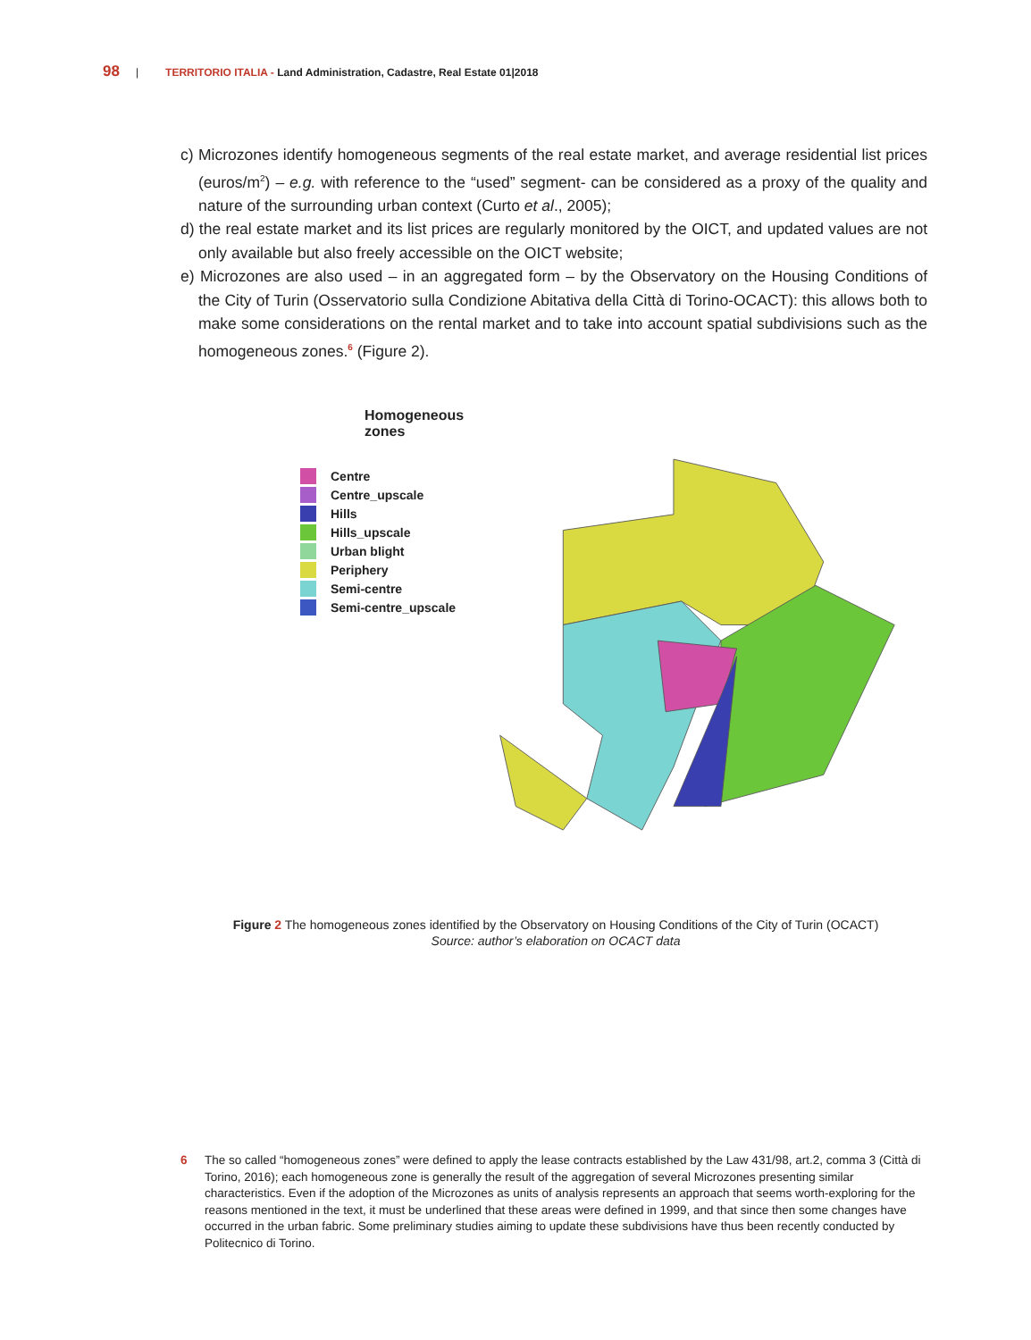98 | TERRITORIO ITALIA - Land Administration, Cadastre, Real Estate 01|2018
c) Microzones identify homogeneous segments of the real estate market, and average residential list prices (euros/m<sup>2</sup>) – e.g. with reference to the “used” segment- can be considered as a proxy of the quality and nature of the surrounding urban context (Curto et al., 2005);
d) the real estate market and its list prices are regularly monitored by the OICT, and updated values are not only available but also freely accessible on the OICT website;
e) Microzones are also used – in an aggregated form – by the Observatory on the Housing Conditions of the City of Turin (Osservatorio sulla Condizione Abitativa della Città di Torino-OCACT): this allows both to make some considerations on the rental market and to take into account spatial subdivisions such as the homogeneous zones.<sup>6</sup> (Figure 2).
Homogeneous zones
Centre
Centre_upscale
Hills
Hills_upscale
Urban blight
Periphery
Semi-centre
Semi-centre_upscale
Figure 2 The homogeneous zones identified by the Observatory on Housing Conditions of the City of Turin (OCACT)
Source: author’s elaboration on OCACT data
6 The so called “homogeneous zones” were defined to apply the lease contracts established by the Law 431/98, art.2, comma 3 (Città di Torino, 2016); each homogeneous zone is generally the result of the aggregation of several Microzones presenting similar characteristics. Even if the adoption of the Microzones as units of analysis represents an approach that seems worth-exploring for the reasons mentioned in the text, it must be underlined that these areas were defined in 1999, and that since then some changes have occurred in the urban fabric. Some preliminary studies aiming to update these subdivisions have thus been recently conducted by Politecnico di Torino.